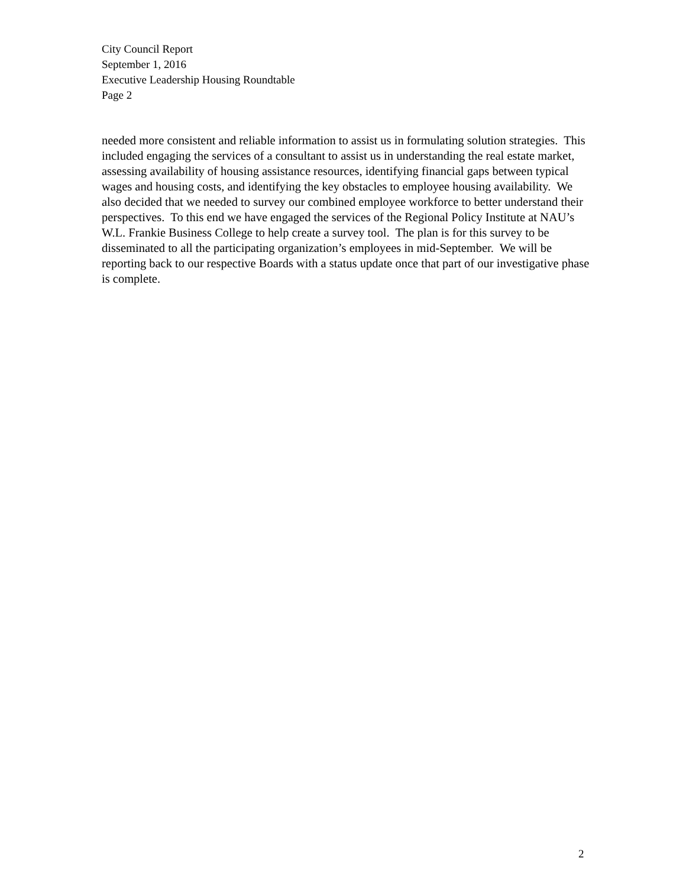City Council Report
September 1, 2016
Executive Leadership Housing Roundtable
Page 2
needed more consistent and reliable information to assist us in formulating solution strategies. This included engaging the services of a consultant to assist us in understanding the real estate market, assessing availability of housing assistance resources, identifying financial gaps between typical wages and housing costs, and identifying the key obstacles to employee housing availability. We also decided that we needed to survey our combined employee workforce to better understand their perspectives. To this end we have engaged the services of the Regional Policy Institute at NAU’s W.L. Frankie Business College to help create a survey tool. The plan is for this survey to be disseminated to all the participating organization’s employees in mid-September. We will be reporting back to our respective Boards with a status update once that part of our investigative phase is complete.
2